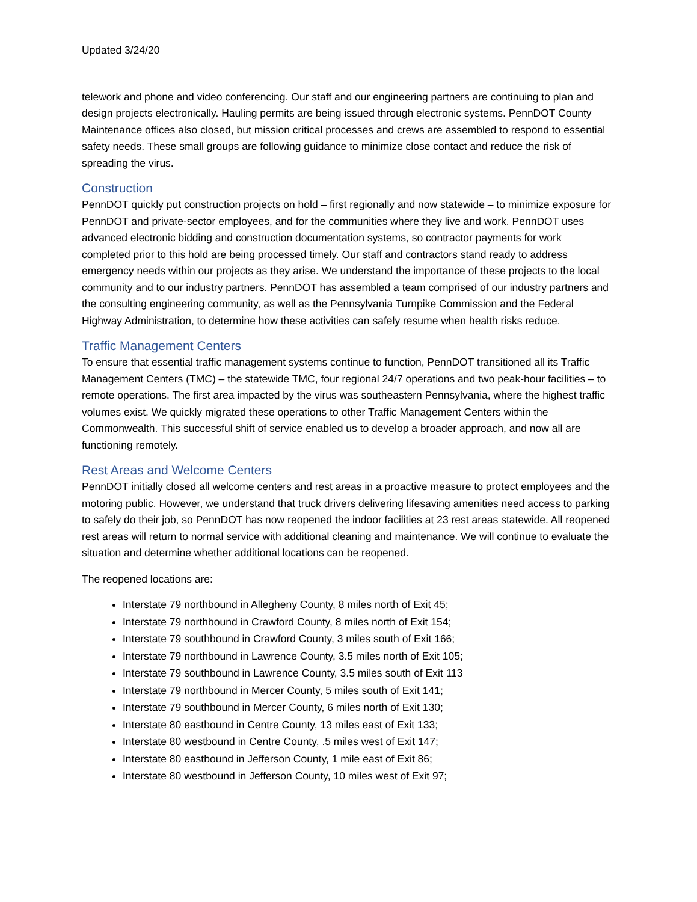Updated 3/24/20
telework and phone and video conferencing. Our staff and our engineering partners are continuing to plan and design projects electronically. Hauling permits are being issued through electronic systems. PennDOT County Maintenance offices also closed, but mission critical processes and crews are assembled to respond to essential safety needs. These small groups are following guidance to minimize close contact and reduce the risk of spreading the virus.
Construction
PennDOT quickly put construction projects on hold – first regionally and now statewide – to minimize exposure for PennDOT and private-sector employees, and for the communities where they live and work. PennDOT uses advanced electronic bidding and construction documentation systems, so contractor payments for work completed prior to this hold are being processed timely. Our staff and contractors stand ready to address emergency needs within our projects as they arise. We understand the importance of these projects to the local community and to our industry partners. PennDOT has assembled a team comprised of our industry partners and the consulting engineering community, as well as the Pennsylvania Turnpike Commission and the Federal Highway Administration, to determine how these activities can safely resume when health risks reduce.
Traffic Management Centers
To ensure that essential traffic management systems continue to function, PennDOT transitioned all its Traffic Management Centers (TMC) – the statewide TMC, four regional 24/7 operations and two peak-hour facilities – to remote operations. The first area impacted by the virus was southeastern Pennsylvania, where the highest traffic volumes exist. We quickly migrated these operations to other Traffic Management Centers within the Commonwealth. This successful shift of service enabled us to develop a broader approach, and now all are functioning remotely.
Rest Areas and Welcome Centers
PennDOT initially closed all welcome centers and rest areas in a proactive measure to protect employees and the motoring public. However, we understand that truck drivers delivering lifesaving amenities need access to parking to safely do their job, so PennDOT has now reopened the indoor facilities at 23 rest areas statewide. All reopened rest areas will return to normal service with additional cleaning and maintenance. We will continue to evaluate the situation and determine whether additional locations can be reopened.
The reopened locations are:
Interstate 79 northbound in Allegheny County, 8 miles north of Exit 45;
Interstate 79 northbound in Crawford County, 8 miles north of Exit 154;
Interstate 79 southbound in Crawford County, 3 miles south of Exit 166;
Interstate 79 northbound in Lawrence County, 3.5 miles north of Exit 105;
Interstate 79 southbound in Lawrence County, 3.5 miles south of Exit 113
Interstate 79 northbound in Mercer County, 5 miles south of Exit 141;
Interstate 79 southbound in Mercer County, 6 miles north of Exit 130;
Interstate 80 eastbound in Centre County, 13 miles east of Exit 133;
Interstate 80 westbound in Centre County, .5 miles west of Exit 147;
Interstate 80 eastbound in Jefferson County, 1 mile east of Exit 86;
Interstate 80 westbound in Jefferson County, 10 miles west of Exit 97;